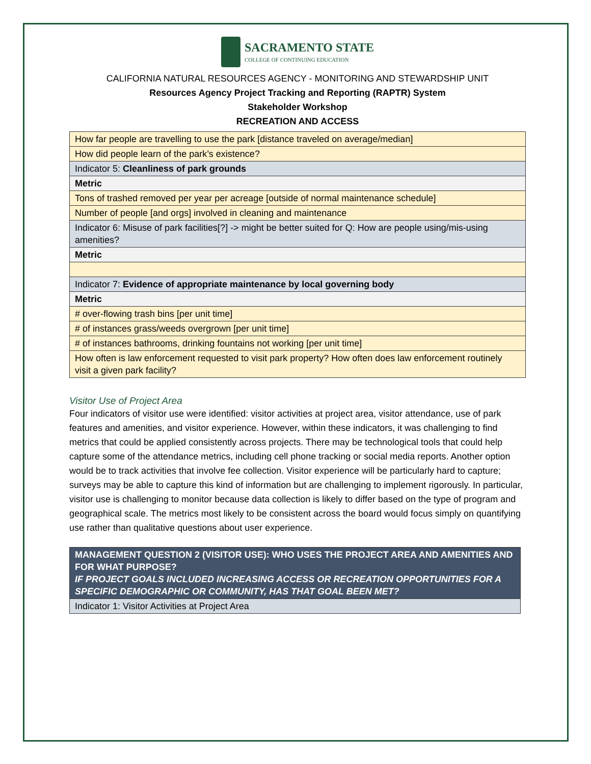SACRAMENTO STATE
COLLEGE OF CONTINUING EDUCATION
CALIFORNIA NATURAL RESOURCES AGENCY - MONITORING AND STEWARDSHIP UNIT
Resources Agency Project Tracking and Reporting (RAPTR) System
Stakeholder Workshop
RECREATION AND ACCESS
| How far people are travelling to use the park [distance traveled on average/median] |
| How did people learn of the park’s existence? |
| Indicator 5: Cleanliness of park grounds |
| Metric |
| Tons of trashed removed per year per acreage [outside of normal maintenance schedule] |
| Number of people [and orgs] involved in cleaning and maintenance |
| Indicator 6: Misuse of park facilities[?] -> might be better suited for Q: How are people using/mis-using amenities? |
| Metric |
| Indicator 7: Evidence of appropriate maintenance by local governing body |
| Metric |
| # over-flowing trash bins [per unit time] |
| # of instances grass/weeds overgrown [per unit time] |
| # of instances bathrooms, drinking fountains not working [per unit time] |
| How often is law enforcement requested to visit park property? How often does law enforcement routinely visit a given park facility? |
Visitor Use of Project Area
Four indicators of visitor use were identified: visitor activities at project area, visitor attendance, use of park features and amenities, and visitor experience. However, within these indicators, it was challenging to find metrics that could be applied consistently across projects. There may be technological tools that could help capture some of the attendance metrics, including cell phone tracking or social media reports. Another option would be to track activities that involve fee collection. Visitor experience will be particularly hard to capture; surveys may be able to capture this kind of information but are challenging to implement rigorously. In particular, visitor use is challenging to monitor because data collection is likely to differ based on the type of program and geographical scale. The metrics most likely to be consistent across the board would focus simply on quantifying use rather than qualitative questions about user experience.
| MANAGEMENT QUESTION 2 (VISITOR USE): WHO USES THE PROJECT AREA AND AMENITIES AND FOR WHAT PURPOSE? IF PROJECT GOALS INCLUDED INCREASING ACCESS OR RECREATION OPPORTUNITIES FOR A SPECIFIC DEMOGRAPHIC OR COMMUNITY, HAS THAT GOAL BEEN MET? |
| Indicator 1: Visitor Activities at Project Area |